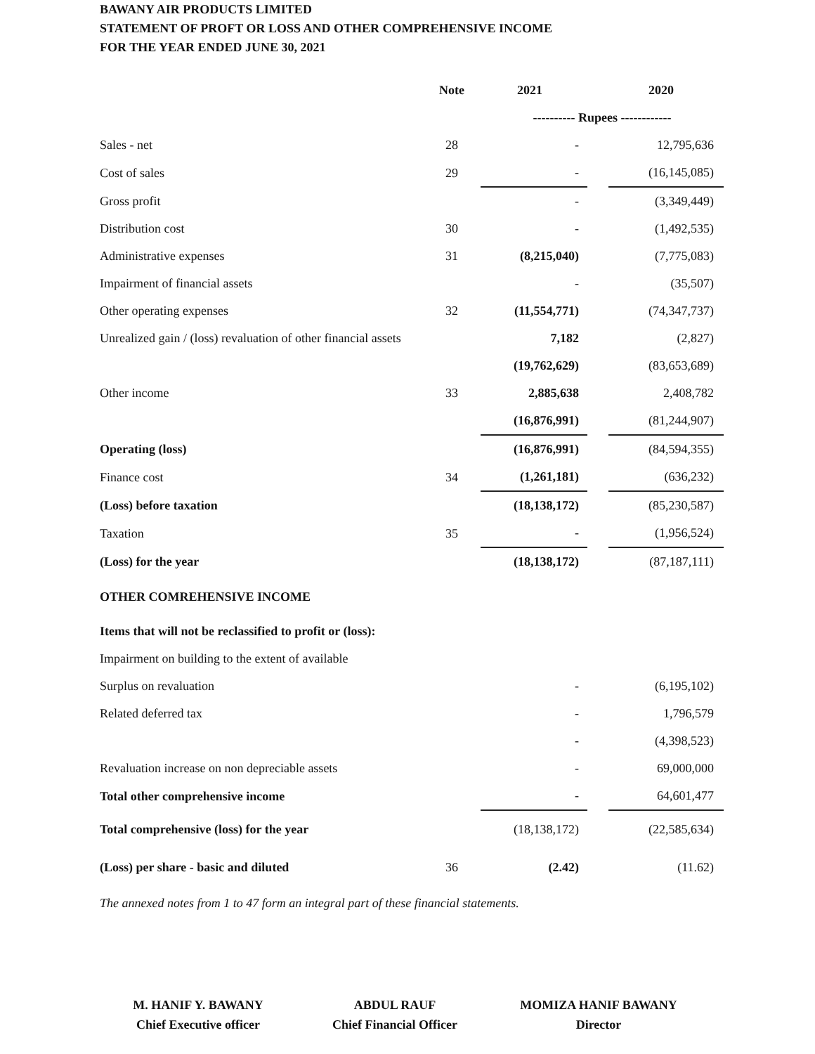BAWANY AIR PRODUCTS LIMITED
STATEMENT OF PROFT OR LOSS AND OTHER COMPREHENSIVE INCOME
FOR THE YEAR ENDED JUNE 30, 2021
| | Note | 2021 | | 2020 |
| --- | --- | --- | --- | --- |
| | | ---------- Rupees ------------ | | |
| Sales - net | 28 | - | | 12,795,636 |
| Cost of sales | 29 | - | | (16,145,085) |
| Gross profit | | - | | (3,349,449) |
| Distribution cost | 30 | - | | (1,492,535) |
| Administrative expenses | 31 | (8,215,040) | | (7,775,083) |
| Impairment of financial assets | | - | | (35,507) |
| Other operating expenses | 32 | (11,554,771) | | (74,347,737) |
| Unrealized gain / (loss) revaluation of other financial assets | | 7,182 | | (2,827) |
| | | (19,762,629) | | (83,653,689) |
| Other income | 33 | 2,885,638 | | 2,408,782 |
| | | (16,876,991) | | (81,244,907) |
| Operating (loss) | | (16,876,991) | | (84,594,355) |
| Finance cost | 34 | (1,261,181) | | (636,232) |
| (Loss) before taxation | | (18,138,172) | | (85,230,587) |
| Taxation | 35 | - | | (1,956,524) |
| (Loss) for the year | | (18,138,172) | | (87,187,111) |
| OTHER COMREHENSIVE INCOME | | | | |
| Items that will not be reclassified to profit or (loss): | | | | |
| Impairment on building to the extent of available | | | | |
| Surplus on revaluation | | - | | (6,195,102) |
| Related deferred tax | | - | | 1,796,579 |
| | | - | | (4,398,523) |
| Revaluation increase on non depreciable assets | | - | | 69,000,000 |
| Total other comprehensive income | | - | | 64,601,477 |
| Total comprehensive (loss) for the year | | (18,138,172) | | (22,585,634) |
| (Loss) per share - basic and diluted | 36 | (2.42) | | (11.62) |
The annexed notes from 1 to 47 form an integral part of these financial statements.
M. HANIF Y. BAWANY
Chief Executive officer
ABDUL RAUF
Chief Financial Officer
MOMIZA HANIF BAWANY
Director